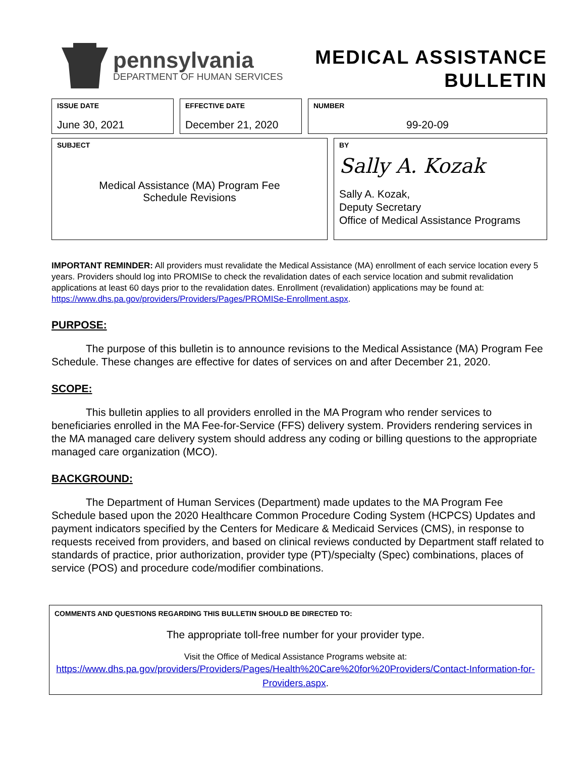pennsylvania
DEPARTMENT OF HUMAN SERVICES
MEDICAL ASSISTANCE
BULLETIN
| ISSUE DATE June 30, 2021 | EFFECTIVE DATE December 21, 2020 | NUMBER 99-20-09 |
| SUBJECT Medical Assistance (MA) Program Fee Schedule Revisions | BY Sally A. Kozak Sally A. Kozak, Deputy Secretary Office of Medical Assistance Programs |
IMPORTANT REMINDER: All providers must revalidate the Medical Assistance (MA) enrollment of each service location every 5 years. Providers should log into PROMISe to check the revalidation dates of each service location and submit revalidation applications at least 60 days prior to the revalidation dates. Enrollment (revalidation) applications may be found at: https://www.dhs.pa.gov/providers/Providers/Pages/PROMISe-Enrollment.aspx.
PURPOSE:
The purpose of this bulletin is to announce revisions to the Medical Assistance (MA) Program Fee Schedule. These changes are effective for dates of services on and after December 21, 2020.
SCOPE:
This bulletin applies to all providers enrolled in the MA Program who render services to beneficiaries enrolled in the MA Fee-for-Service (FFS) delivery system. Providers rendering services in the MA managed care delivery system should address any coding or billing questions to the appropriate managed care organization (MCO).
BACKGROUND:
The Department of Human Services (Department) made updates to the MA Program Fee Schedule based upon the 2020 Healthcare Common Procedure Coding System (HCPCS) Updates and payment indicators specified by the Centers for Medicare & Medicaid Services (CMS), in response to requests received from providers, and based on clinical reviews conducted by Department staff related to standards of practice, prior authorization, provider type (PT)/specialty (Spec) combinations, places of service (POS) and procedure code/modifier combinations.
COMMENTS AND QUESTIONS REGARDING THIS BULLETIN SHOULD BE DIRECTED TO:
The appropriate toll-free number for your provider type.
Visit the Office of Medical Assistance Programs website at:
https://www.dhs.pa.gov/providers/Providers/Pages/Health%20Care%20for%20Providers/Contact-Information-for-Providers.aspx.